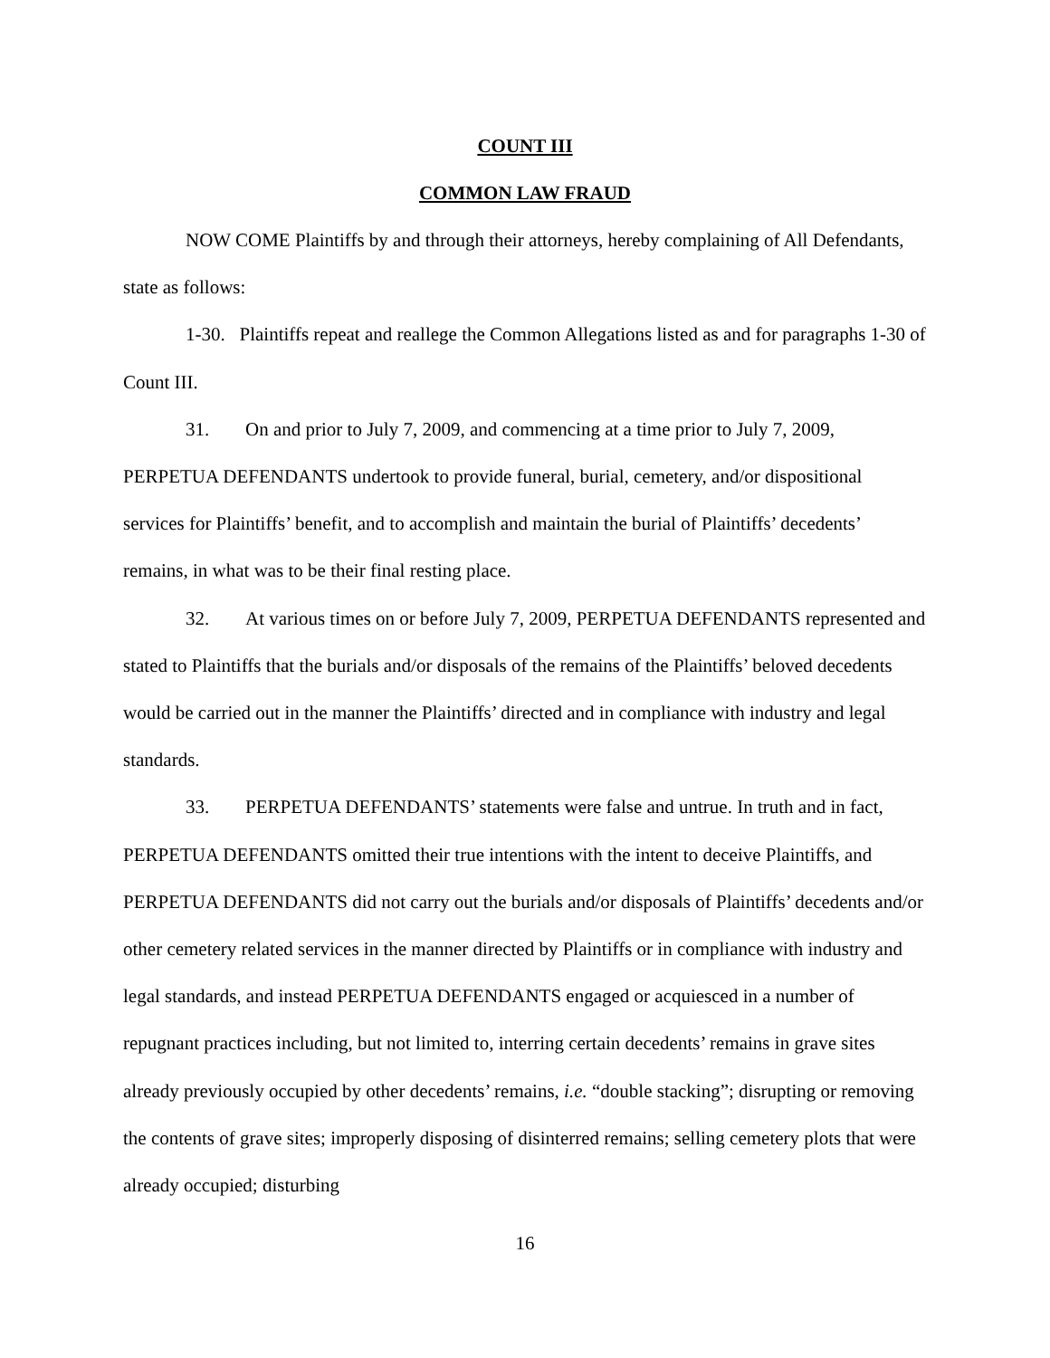COUNT III
COMMON LAW FRAUD
NOW COME Plaintiffs by and through their attorneys, hereby complaining of All Defendants, state as follows:
1-30. Plaintiffs repeat and reallege the Common Allegations listed as and for paragraphs 1-30 of Count III.
31. On and prior to July 7, 2009, and commencing at a time prior to July 7, 2009, PERPETUA DEFENDANTS undertook to provide funeral, burial, cemetery, and/or dispositional services for Plaintiffs’ benefit, and to accomplish and maintain the burial of Plaintiffs’ decedents’ remains, in what was to be their final resting place.
32. At various times on or before July 7, 2009, PERPETUA DEFENDANTS represented and stated to Plaintiffs that the burials and/or disposals of the remains of the Plaintiffs’ beloved decedents would be carried out in the manner the Plaintiffs’ directed and in compliance with industry and legal standards.
33. PERPETUA DEFENDANTS’ statements were false and untrue. In truth and in fact, PERPETUA DEFENDANTS omitted their true intentions with the intent to deceive Plaintiffs, and PERPETUA DEFENDANTS did not carry out the burials and/or disposals of Plaintiffs’ decedents and/or other cemetery related services in the manner directed by Plaintiffs or in compliance with industry and legal standards, and instead PERPETUA DEFENDANTS engaged or acquiesced in a number of repugnant practices including, but not limited to, interring certain decedents’ remains in grave sites already previously occupied by other decedents’ remains, i.e. “double stacking”; disrupting or removing the contents of grave sites; improperly disposing of disinterred remains; selling cemetery plots that were already occupied; disturbing
16